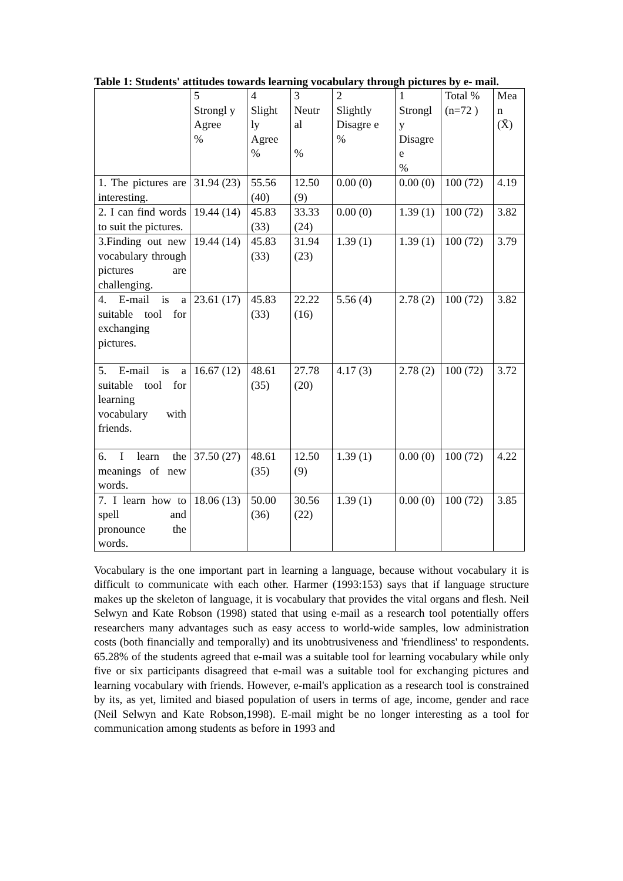Table 1: Students' attitudes towards learning vocabulary through pictures by e- mail.
| | 5 Strongl y Agree % | 4 Slight ly Agree % | 3 Neutr al % | 2 Slightly Disagre e % | 1 Strongl y Disagre e % | Total %(n=72 ) | Mea n (X̄) |
| --- | --- | --- | --- | --- | --- | --- | --- |
| 1. The pictures are interesting. | 31.94 (23) | 55.56 (40) | 12.50 (9) | 0.00 (0) | 0.00 (0) | 100 (72) | 4.19 |
| 2. I can find words to suit the pictures. | 19.44 (14) | 45.83 (33) | 33.33 (24) | 0.00 (0) | 1.39 (1) | 100 (72) | 3.82 |
| 3.Finding out new vocabulary through pictures are challenging. | 19.44 (14) | 45.83 (33) | 31.94 (23) | 1.39 (1) | 1.39 (1) | 100 (72) | 3.79 |
| 4. E-mail is a suitable tool for exchanging pictures. | 23.61 (17) | 45.83 (33) | 22.22 (16) | 5.56 (4) | 2.78 (2) | 100 (72) | 3.82 |
| 5. E-mail is a suitable tool for learning vocabulary with friends. | 16.67 (12) | 48.61 (35) | 27.78 (20) | 4.17 (3) | 2.78 (2) | 100 (72) | 3.72 |
| 6. I learn the meanings of new words. | 37.50 (27) | 48.61 (35) | 12.50 (9) | 1.39 (1) | 0.00 (0) | 100 (72) | 4.22 |
| 7. I learn how to spell and pronounce the words. | 18.06 (13) | 50.00 (36) | 30.56 (22) | 1.39 (1) | 0.00 (0) | 100 (72) | 3.85 |
Vocabulary is the one important part in learning a language, because without vocabulary it is difficult to communicate with each other. Harmer (1993:153) says that if language structure makes up the skeleton of language, it is vocabulary that provides the vital organs and flesh. Neil Selwyn and Kate Robson (1998) stated that using e-mail as a research tool potentially offers researchers many advantages such as easy access to world-wide samples, low administration costs (both financially and temporally) and its unobtrusiveness and 'friendliness' to respondents. 65.28% of the students agreed that e-mail was a suitable tool for learning vocabulary while only five or six participants disagreed that e-mail was a suitable tool for exchanging pictures and learning vocabulary with friends. However, e-mail's application as a research tool is constrained by its, as yet, limited and biased population of users in terms of age, income, gender and race (Neil Selwyn and Kate Robson,1998). E-mail might be no longer interesting as a tool for communication among students as before in 1993 and